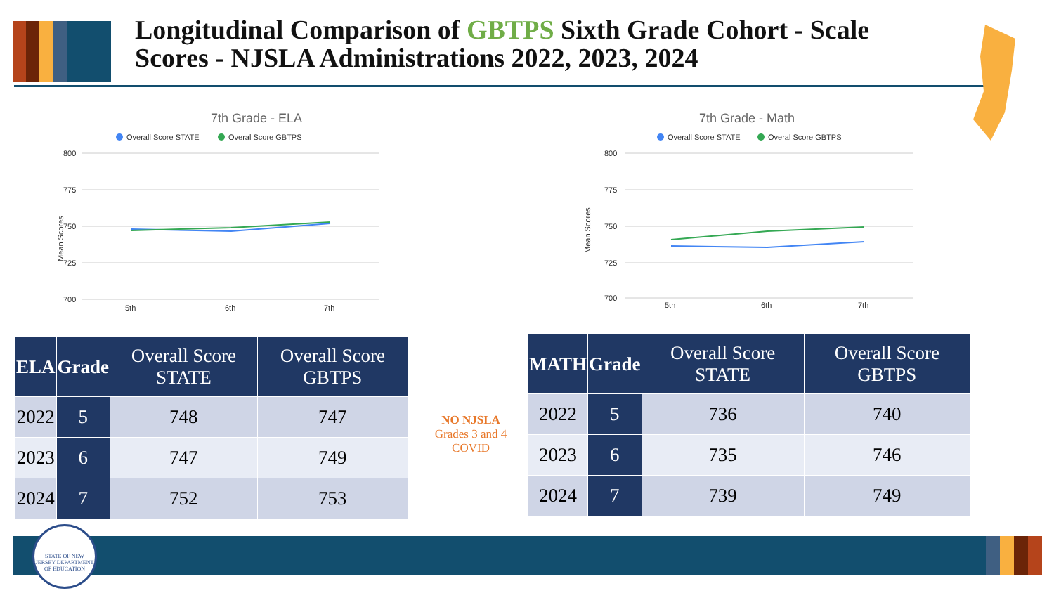Longitudinal Comparison of GBTPS Sixth Grade Cohort - Scale Scores - NJSLA Administrations 2022, 2023, 2024
7th Grade - ELA
Overall Score STATE
Overal Score GBTPS
Mean Scores
800
775
750
725
700
5th
6th
7th
7th Grade - Math
Overall Score STATE
Overal Score GBTPS
Mean Scores
800
775
750
725
700
5th
6th
7th
| ELA | Grade | Overall Score STATE | Overall Score GBTPS |
| --- | --- | --- | --- |
| 2022 | 5 | 748 | 747 |
| 2023 | 6 | 747 | 749 |
| 2024 | 7 | 752 | 753 |
NO NJSLA
Grades 3 and 4 COVID
| MATH | Grade | Overall Score STATE | Overall Score GBTPS |
| --- | --- | --- | --- |
| 2022 | 5 | 736 | 740 |
| 2023 | 6 | 735 | 746 |
| 2024 | 7 | 739 | 749 |
STATE OF NEW JERSEY DEPARTMENT OF EDUCATION